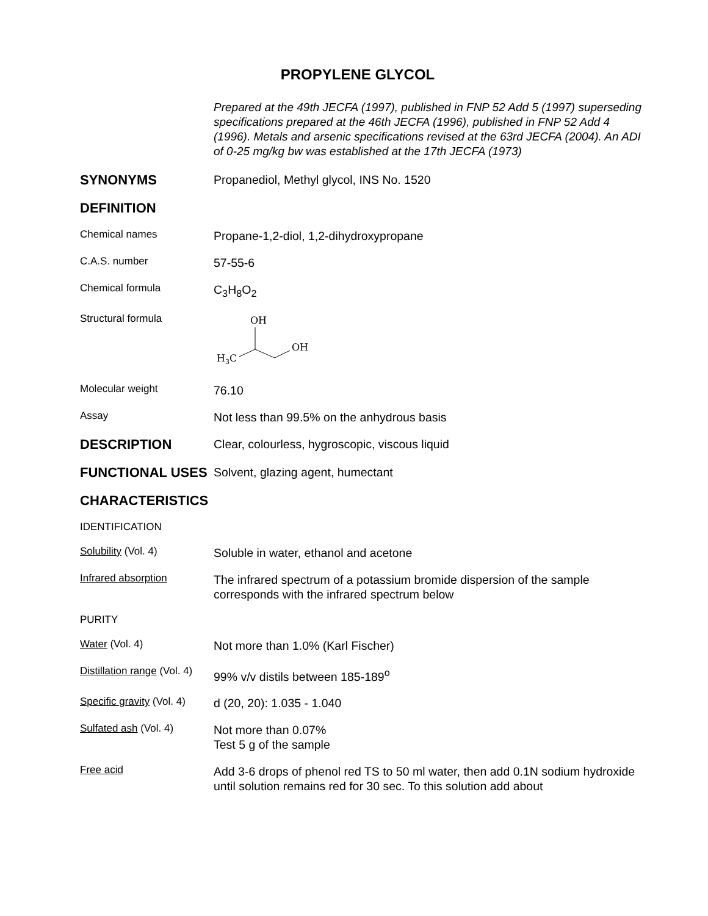PROPYLENE GLYCOL
Prepared at the 49th JECFA (1997), published in FNP 52 Add 5 (1997) superseding specifications prepared at the 46th JECFA (1996), published in FNP 52 Add 4 (1996). Metals and arsenic specifications revised at the 63rd JECFA (2004). An ADI of 0-25 mg/kg bw was established at the 17th JECFA (1973)
SYNONYMS
Propanediol, Methyl glycol, INS No. 1520
DEFINITION
Chemical names
Propane-1,2-diol, 1,2-dihydroxypropane
C.A.S. number
57-55-6
Chemical formula
C<sub>3</sub>H<sub>8</sub>O<sub>2</sub>
Structural formula
OH
H3C
OH
Molecular weight
76.10
Assay
Not less than 99.5% on the anhydrous basis
DESCRIPTION
Clear, colourless, hygroscopic, viscous liquid
FUNCTIONAL USES
Solvent, glazing agent, humectant
CHARACTERISTICS
IDENTIFICATION
Solubility (Vol. 4)
Soluble in water, ethanol and acetone
Infrared absorption
The infrared spectrum of a potassium bromide dispersion of the sample corresponds with the infrared spectrum below
PURITY
Water (Vol. 4)
Not more than 1.0% (Karl Fischer)
Distillation range (Vol. 4)
99% v/v distils between 185-189<sup>o</sup>
Specific gravity (Vol. 4)
d (20, 20): 1.035 - 1.040
Sulfated ash (Vol. 4)
Not more than 0.07%
Test 5 g of the sample
Free acid
Add 3-6 drops of phenol red TS to 50 ml water, then add 0.1N sodium hydroxide until solution remains red for 30 sec. To this solution add about